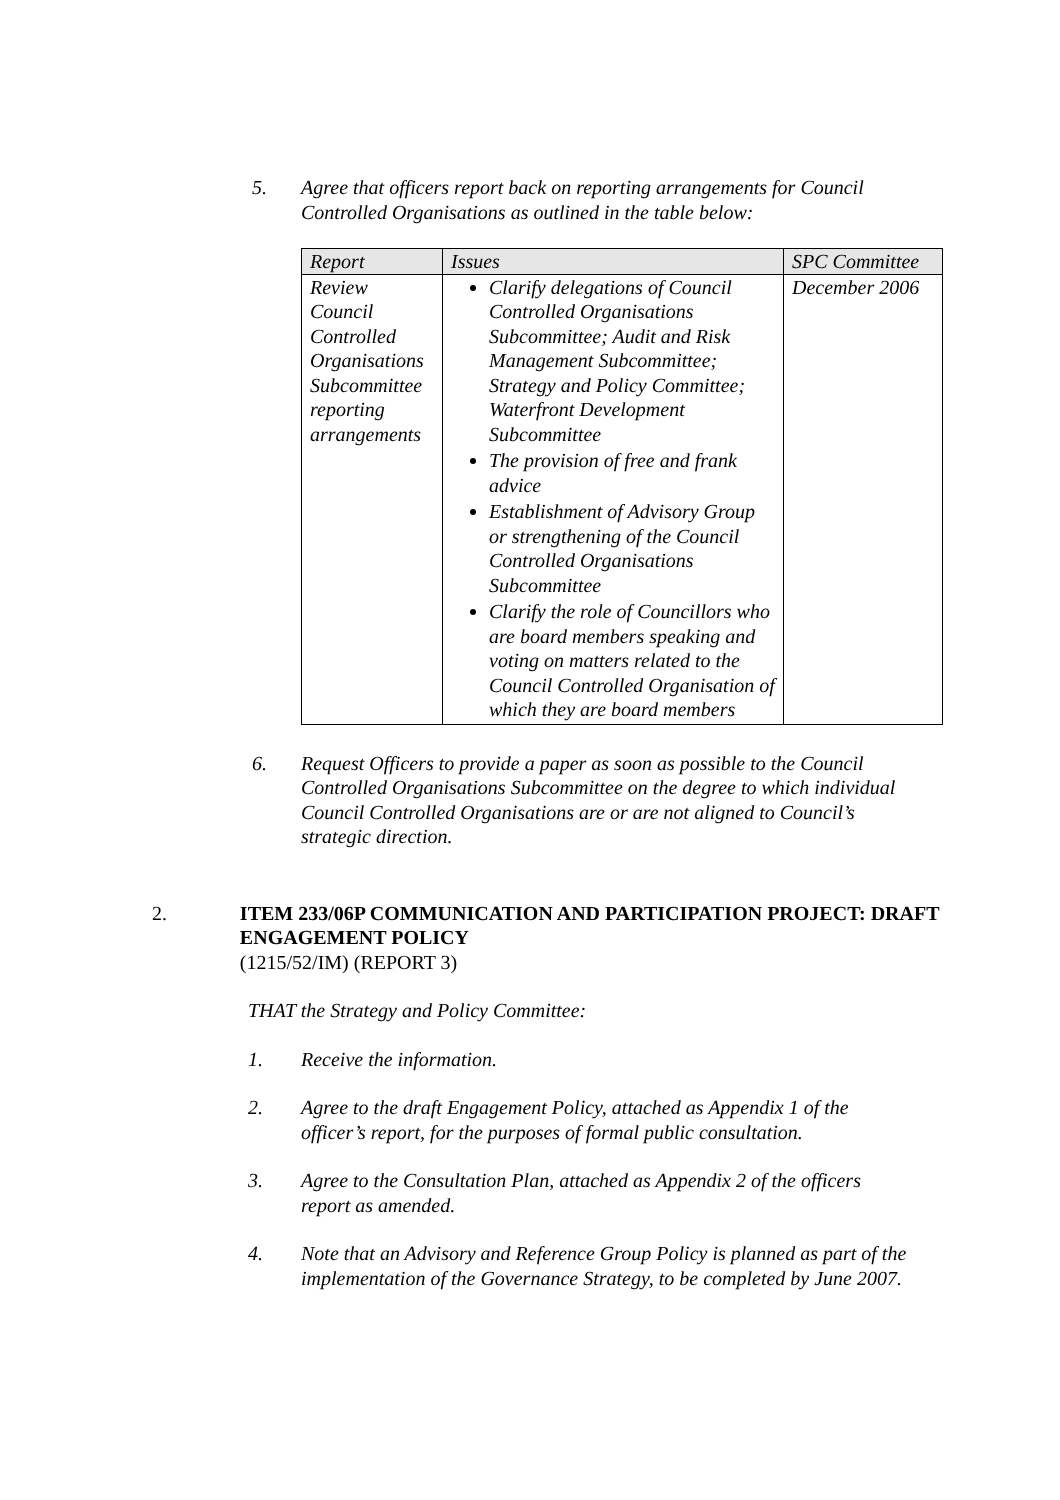5. Agree that officers report back on reporting arrangements for Council Controlled Organisations as outlined in the table below:
| Report | Issues | SPC Committee |
| --- | --- | --- |
| Review Council Controlled Organisations Subcommittee reporting arrangements | Clarify delegations of Council Controlled Organisations Subcommittee; Audit and Risk Management Subcommittee; Strategy and Policy Committee; Waterfront Development Subcommittee The provision of free and frank advice Establishment of Advisory Group or strengthening of the Council Controlled Organisations Subcommittee Clarify the role of Councillors who are board members speaking and voting on matters related to the Council Controlled Organisation of which they are board members | December 2006 |
6. Request Officers to provide a paper as soon as possible to the Council Controlled Organisations Subcommittee on the degree to which individual Council Controlled Organisations are or are not aligned to Council’s strategic direction.
2. ITEM 233/06P COMMUNICATION AND PARTICIPATION PROJECT: DRAFT ENGAGEMENT POLICY
(1215/52/IM) (REPORT 3)
THAT the Strategy and Policy Committee:
1. Receive the information.
2. Agree to the draft Engagement Policy, attached as Appendix 1 of the officer’s report, for the purposes of formal public consultation.
3. Agree to the Consultation Plan, attached as Appendix 2 of the officers report as amended.
4. Note that an Advisory and Reference Group Policy is planned as part of the implementation of the Governance Strategy, to be completed by June 2007.